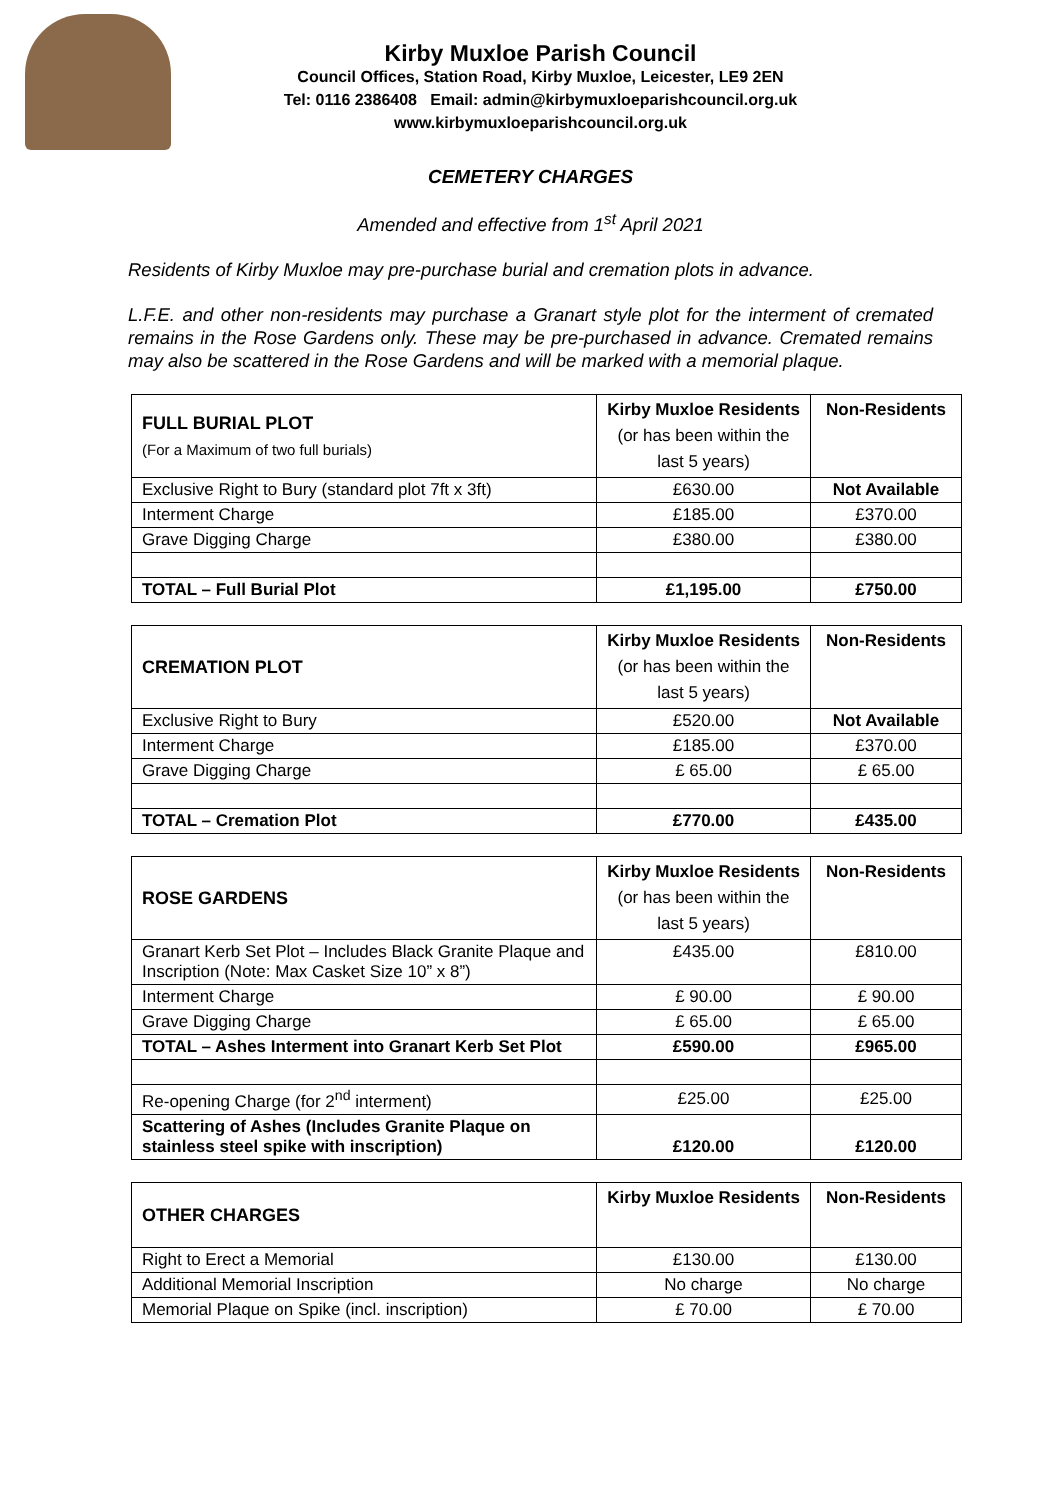Kirby Muxloe Parish Council
Council Offices, Station Road, Kirby Muxloe, Leicester, LE9 2EN
Tel: 0116 2386408 Email: admin@kirbymuxloeparishcouncil.org.uk
www.kirbymuxloeparishcouncil.org.uk
CEMETERY CHARGES
Amended and effective from 1<sup>st</sup> April 2021
Residents of Kirby Muxloe may pre-purchase burial and cremation plots in advance.
L.F.E. and other non-residents may purchase a Granart style plot for the interment of cremated remains in the Rose Gardens only. These may be pre-purchased in advance. Cremated remains may also be scattered in the Rose Gardens and will be marked with a memorial plaque.
| FULL BURIAL PLOT (For a Maximum of two full burials) | Kirby Muxloe Residents (or has been within the last 5 years) | Non-Residents |
| --- | --- | --- |
| Exclusive Right to Bury (standard plot 7ft x 3ft) | £630.00 | Not Available |
| Interment Charge | £185.00 | £370.00 |
| Grave Digging Charge | £380.00 | £380.00 |
| TOTAL – Full Burial Plot | £1,195.00 | £750.00 |
| CREMATION PLOT | Kirby Muxloe Residents (or has been within the last 5 years) | Non-Residents |
| --- | --- | --- |
| Exclusive Right to Bury | £520.00 | Not Available |
| Interment Charge | £185.00 | £370.00 |
| Grave Digging Charge | £ 65.00 | £ 65.00 |
| TOTAL – Cremation Plot | £770.00 | £435.00 |
| ROSE GARDENS | Kirby Muxloe Residents (or has been within the last 5 years) | Non-Residents |
| --- | --- | --- |
| Granart Kerb Set Plot – Includes Black Granite Plaque and Inscription (Note: Max Casket Size 10” x 8”) | £435.00 | £810.00 |
| Interment Charge | £ 90.00 | £ 90.00 |
| Grave Digging Charge | £ 65.00 | £ 65.00 |
| TOTAL – Ashes Interment into Granart Kerb Set Plot | £590.00 | £965.00 |
| Re-opening Charge (for 2<sup>nd</sup> interment) | £25.00 | £25.00 |
| Scattering of Ashes (Includes Granite Plaque on stainless steel spike with inscription) | £120.00 | £120.00 |
| OTHER CHARGES | Kirby Muxloe Residents | Non-Residents |
| --- | --- | --- |
| Right to Erect a Memorial | £130.00 | £130.00 |
| Additional Memorial Inscription | No charge | No charge |
| Memorial Plaque on Spike (incl. inscription) | £ 70.00 | £ 70.00 |